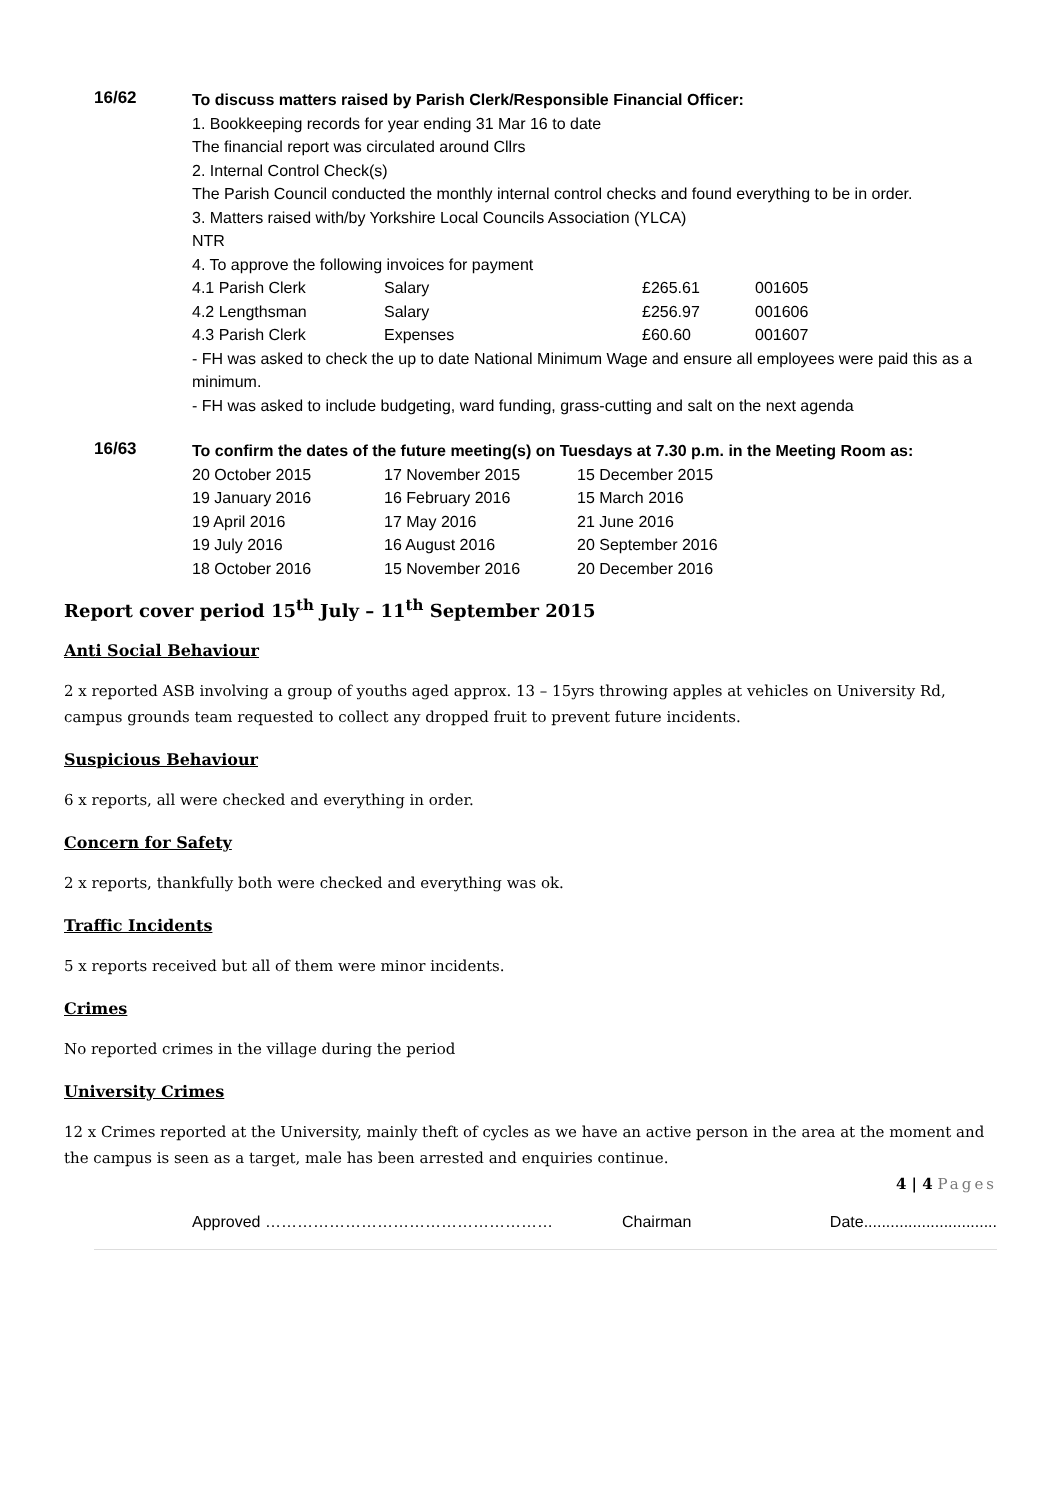16/62
To discuss matters raised by Parish Clerk/Responsible Financial Officer:
1. Bookkeeping records for year ending 31 Mar 16 to date
The financial report was circulated around Cllrs
2. Internal Control Check(s)
The Parish Council conducted the monthly internal control checks and found everything to be in order.
3. Matters raised with/by Yorkshire Local Councils Association (YLCA)
NTR
4. To approve the following invoices for payment
| 4.1 Parish Clerk | Salary | £265.61 | 001605 |
| 4.2 Lengthsman | Salary | £256.97 | 001606 |
| 4.3 Parish Clerk | Expenses | £60.60 | 001607 |
- FH was asked to check the up to date National Minimum Wage and ensure all employees were paid this as a minimum.
- FH was asked to include budgeting, ward funding, grass-cutting and salt on the next agenda
16/63
To confirm the dates of the future meeting(s) on Tuesdays at 7.30 p.m. in the Meeting Room as:
| 20 October 2015 | 17 November 2015 | 15 December 2015 |
| 19 January 2016 | 16 February 2016 | 15 March 2016 |
| 19 April 2016 | 17 May 2016 | 21 June 2016 |
| 19 July 2016 | 16 August 2016 | 20 September 2016 |
| 18 October 2016 | 15 November 2016 | 20 December 2016 |
Report cover period 15<sup>th</sup> July – 11<sup>th</sup> September 2015
Anti Social Behaviour
2 x reported ASB involving a group of youths aged approx. 13 – 15yrs throwing apples at vehicles on University Rd, campus grounds team requested to collect any dropped fruit to prevent future incidents.
Suspicious Behaviour
6 x reports, all were checked and everything in order.
Concern for Safety
2 x reports, thankfully both were checked and everything was ok.
Traffic Incidents
5 x reports received but all of them were minor incidents.
Crimes
No reported crimes in the village during the period
University Crimes
12 x Crimes reported at the University, mainly theft of cycles as we have an active person in the area at the moment and the campus is seen as a target, male has been arrested and enquiries continue.
4 | 4 Pages
Approved ……………………………………………… Chairman Date..............................